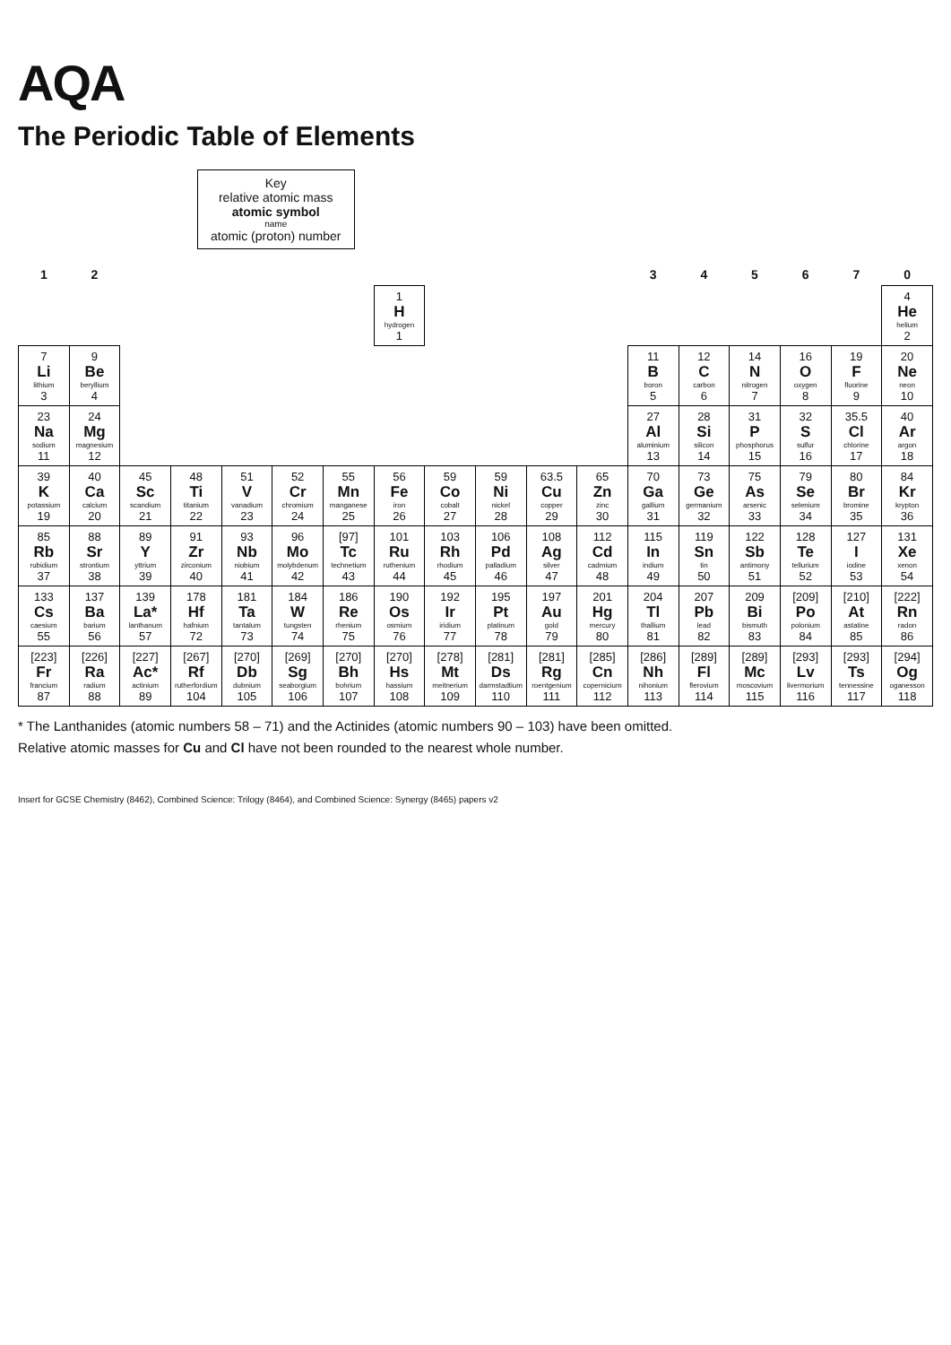AQA
The Periodic Table of Elements
Key relative atomic mass atomic symbol name atomic (proton) number
| 1 | 2 | | | | | | | | | | | 3 | 4 | 5 | 6 | 7 | 0 |
| --- | --- | --- | --- | --- | --- | --- | --- | --- | --- | --- | --- | --- | --- | --- | --- | --- | --- |
| | | | | | | | 1 H hydrogen 1 | | | | | | | | | | 4 He helium 2 |
| 7 Li lithium 3 | 9 Be beryllium 4 | | | | | | | | | | | 11 B boron 5 | 12 C carbon 6 | 14 N nitrogen 7 | 16 O oxygen 8 | 19 F fluorine 9 | 20 Ne neon 10 |
| 23 Na sodium 11 | 24 Mg magnesium 12 | | | | | | | | | | | 27 Al aluminium 13 | 28 Si silicon 14 | 31 P phosphorus 15 | 32 S sulfur 16 | 35.5 Cl chlorine 17 | 40 Ar argon 18 |
| 39 K potassium 19 | 40 Ca calcium 20 | 45 Sc scandium 21 | 48 Ti titanium 22 | 51 V vanadium 23 | 52 Cr chromium 24 | 55 Mn manganese 25 | 56 Fe iron 26 | 59 Co cobalt 27 | 59 Ni nickel 28 | 63.5 Cu copper 29 | 65 Zn zinc 30 | 70 Ga gallium 31 | 73 Ge germanium 32 | 75 As arsenic 33 | 79 Se selenium 34 | 80 Br bromine 35 | 84 Kr krypton 36 |
| 85 Rb rubidium 37 | 88 Sr strontium 38 | 89 Y yttrium 39 | 91 Zr zirconium 40 | 93 Nb niobium 41 | 96 Mo molybdenum 42 | [97] Tc technetium 43 | 101 Ru ruthenium 44 | 103 Rh rhodium 45 | 106 Pd palladium 46 | 108 Ag silver 47 | 112 Cd cadmium 48 | 115 In indium 49 | 119 Sn tin 50 | 122 Sb antimony 51 | 128 Te tellurium 52 | 127 I iodine 53 | 131 Xe xenon 54 |
| 133 Cs caesium 55 | 137 Ba barium 56 | 139 La* lanthanum 57 | 178 Hf hafnium 72 | 181 Ta tantalum 73 | 184 W tungsten 74 | 186 Re rhenium 75 | 190 Os osmium 76 | 192 Ir iridium 77 | 195 Pt platinum 78 | 197 Au gold 79 | 201 Hg mercury 80 | 204 Tl thallium 81 | 207 Pb lead 82 | 209 Bi bismuth 83 | [209] Po polonium 84 | [210] At astatine 85 | [222] Rn radon 86 |
| [223] Fr francium 87 | [226] Ra radium 88 | [227] Ac* actinium 89 | [267] Rf rutherfordium 104 | [270] Db dubnium 105 | [269] Sg seaborgium 106 | [270] Bh bohrium 107 | [270] Hs hassium 108 | [278] Mt meitnerium 109 | [281] Ds darmstadtium 110 | [281] Rg roentgenium 111 | [285] Cn copernicium 112 | [286] Nh nihonium 113 | [289] Fl flerovium 114 | [289] Mc moscovium 115 | [293] Lv livermorium 116 | [293] Ts tennessine 117 | [294] Og oganesson 118 |
* The Lanthanides (atomic numbers 58 – 71) and the Actinides (atomic numbers 90 – 103) have been omitted.
Relative atomic masses for Cu and Cl have not been rounded to the nearest whole number.
Insert for GCSE Chemistry (8462), Combined Science: Trilogy (8464), and Combined Science: Synergy (8465) papers v2